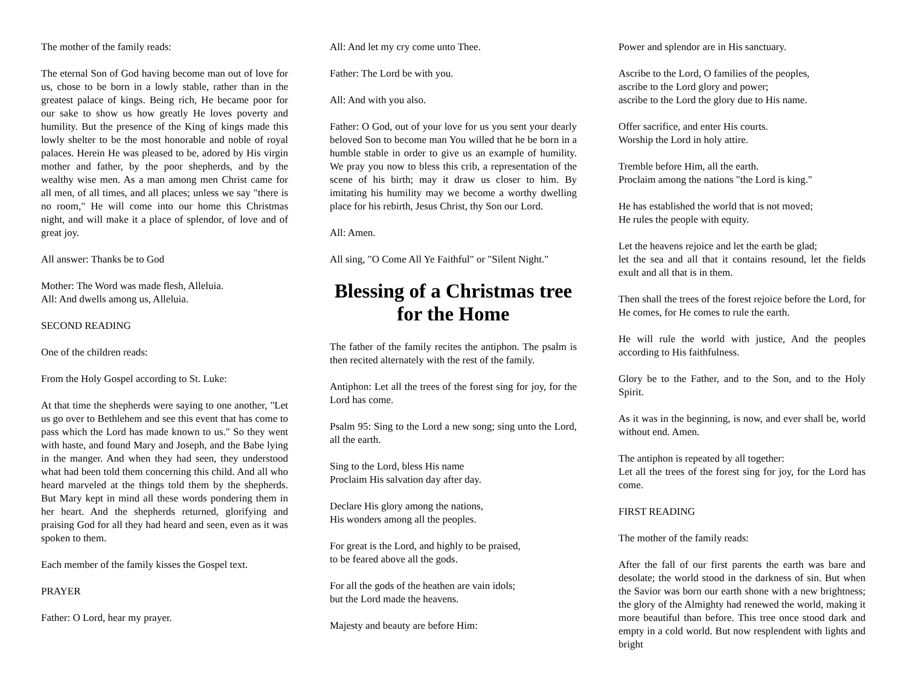The mother of the family reads:
The eternal Son of God having become man out of love for us, chose to be born in a lowly stable, rather than in the greatest palace of kings. Being rich, He became poor for our sake to show us how greatly He loves poverty and humility. But the presence of the King of kings made this lowly shelter to be the most honorable and noble of royal palaces. Herein He was pleased to be, adored by His virgin mother and father, by the poor shepherds, and by the wealthy wise men. As a man among men Christ came for all men, of all times, and all places; unless we say "there is no room," He will come into our home this Christmas night, and will make it a place of splendor, of love and of great joy.
All answer: Thanks be to God
Mother: The Word was made flesh, Alleluia.
All: And dwells among us, Alleluia.
SECOND READING
One of the children reads:
From the Holy Gospel according to St. Luke:
At that time the shepherds were saying to one another, "Let us go over to Bethlehem and see this event that has come to pass which the Lord has made known to us." So they went with haste, and found Mary and Joseph, and the Babe lying in the manger. And when they had seen, they understood what had been told them concerning this child. And all who heard marveled at the things told them by the shepherds. But Mary kept in mind all these words pondering them in her heart. And the shepherds returned, glorifying and praising God for all they had heard and seen, even as it was spoken to them.
Each member of the family kisses the Gospel text.
PRAYER
Father: O Lord, hear my prayer.
All: And let my cry come unto Thee.
Father: The Lord be with you.
All: And with you also.
Father: O God, out of your love for us you sent your dearly beloved Son to become man You willed that he be born in a humble stable in order to give us an example of humility. We pray you now to bless this crib, a representation of the scene of his birth; may it draw us closer to him. By imitating his humility may we become a worthy dwelling place for his rebirth, Jesus Christ, thy Son our Lord.
All: Amen.
All sing, "O Come All Ye Faithful" or "Silent Night."
Blessing of a Christmas tree for the Home
The father of the family recites the antiphon. The psalm is then recited alternately with the rest of the family.
Antiphon: Let all the trees of the forest sing for joy, for the Lord has come.
Psalm 95: Sing to the Lord a new song; sing unto the Lord, all the earth.
Sing to the Lord, bless His name
Proclaim His salvation day after day.
Declare His glory among the nations,
His wonders among all the peoples.
For great is the Lord, and highly to be praised,
to be feared above all the gods.
For all the gods of the heathen are vain idols;
but the Lord made the heavens.
Majesty and beauty are before Him:
Power and splendor are in His sanctuary.
Ascribe to the Lord, O families of the peoples,
ascribe to the Lord glory and power;
ascribe to the Lord the glory due to His name.
Offer sacrifice, and enter His courts.
Worship the Lord in holy attire.
Tremble before Him, all the earth.
Proclaim among the nations "the Lord is king."
He has established the world that is not moved;
He rules the people with equity.
Let the heavens rejoice and let the earth be glad;
let the sea and all that it contains resound, let the fields exult and all that is in them.
Then shall the trees of the forest rejoice before the Lord, for He comes, for He comes to rule the earth.
He will rule the world with justice, And the peoples according to His faithfulness.
Glory be to the Father, and to the Son, and to the Holy Spirit.
As it was in the beginning, is now, and ever shall be, world without end. Amen.
The antiphon is repeated by all together:
Let all the trees of the forest sing for joy, for the Lord has come.
FIRST READING
The mother of the family reads:
After the fall of our first parents the earth was bare and desolate; the world stood in the darkness of sin. But when the Savior was born our earth shone with a new brightness; the glory of the Almighty had renewed the world, making it more beautiful than before. This tree once stood dark and empty in a cold world. But now resplendent with lights and bright